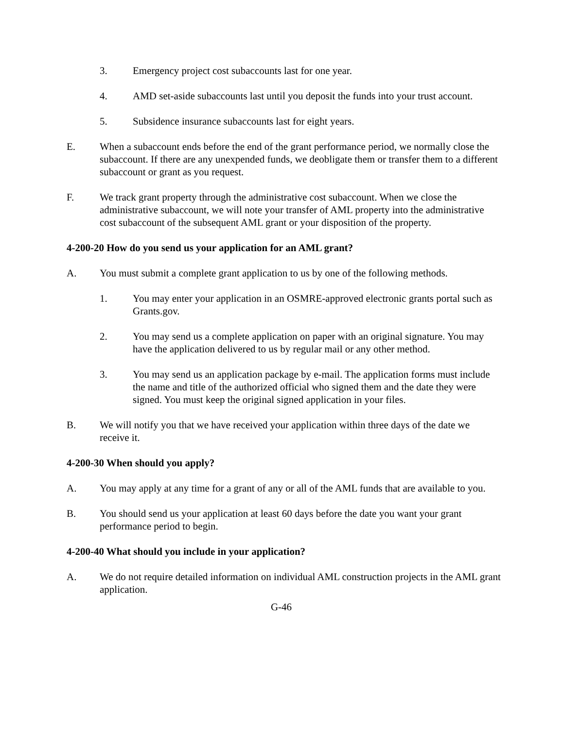3. Emergency project cost subaccounts last for one year.
4. AMD set-aside subaccounts last until you deposit the funds into your trust account.
5. Subsidence insurance subaccounts last for eight years.
E. When a subaccount ends before the end of the grant performance period, we normally close the subaccount. If there are any unexpended funds, we deobligate them or transfer them to a different subaccount or grant as you request.
F. We track grant property through the administrative cost subaccount. When we close the administrative subaccount, we will note your transfer of AML property into the administrative cost subaccount of the subsequent AML grant or your disposition of the property.
4-200-20 How do you send us your application for an AML grant?
A. You must submit a complete grant application to us by one of the following methods.
1. You may enter your application in an OSMRE-approved electronic grants portal such as Grants.gov.
2. You may send us a complete application on paper with an original signature. You may have the application delivered to us by regular mail or any other method.
3. You may send us an application package by e-mail. The application forms must include the name and title of the authorized official who signed them and the date they were signed. You must keep the original signed application in your files.
B. We will notify you that we have received your application within three days of the date we receive it.
4-200-30 When should you apply?
A. You may apply at any time for a grant of any or all of the AML funds that are available to you.
B. You should send us your application at least 60 days before the date you want your grant performance period to begin.
4-200-40 What should you include in your application?
A. We do not require detailed information on individual AML construction projects in the AML grant application.
G-46